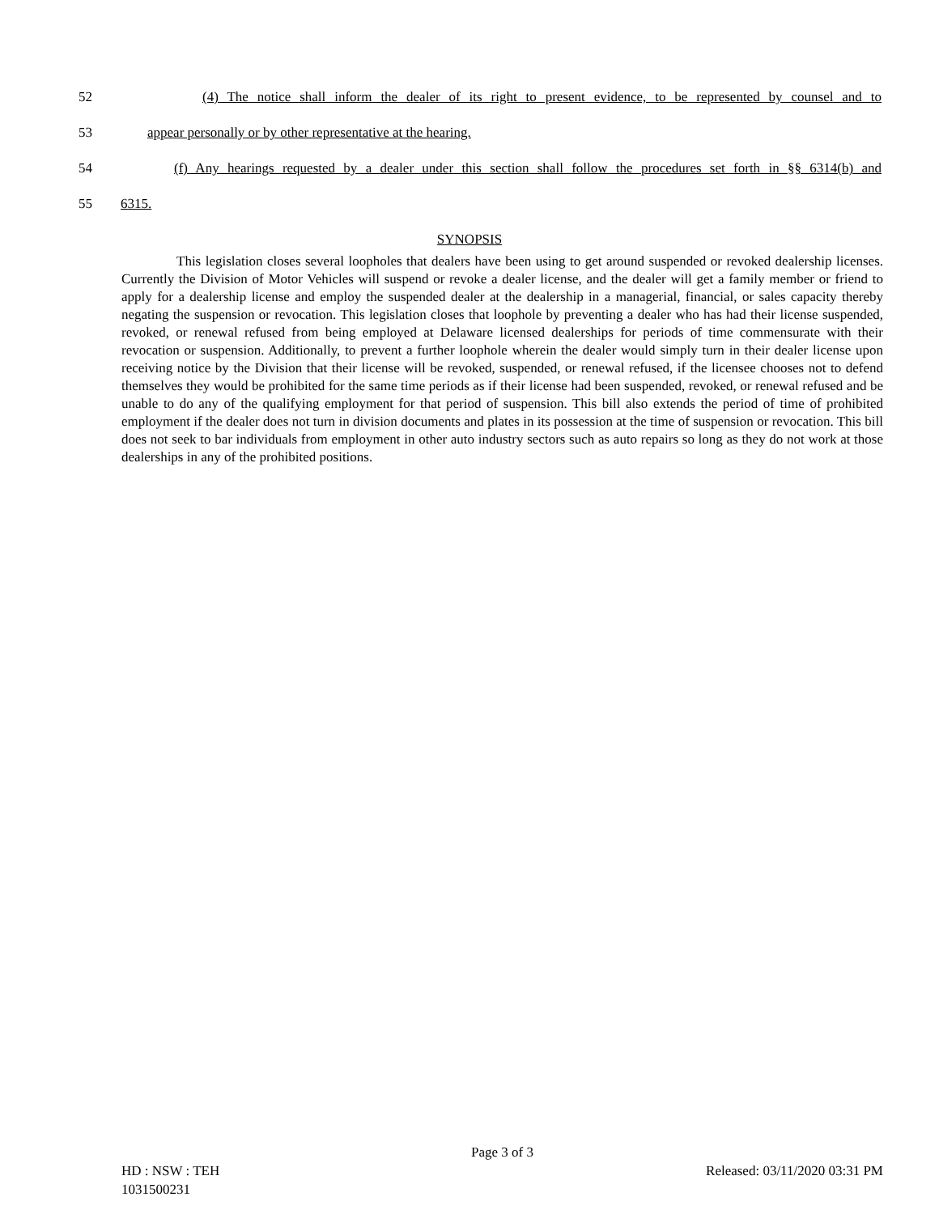52 (4) The notice shall inform the dealer of its right to present evidence, to be represented by counsel and to
53 appear personally or by other representative at the hearing.
54 (f) Any hearings requested by a dealer under this section shall follow the procedures set forth in §§ 6314(b) and
55 6315.
SYNOPSIS
This legislation closes several loopholes that dealers have been using to get around suspended or revoked dealership licenses. Currently the Division of Motor Vehicles will suspend or revoke a dealer license, and the dealer will get a family member or friend to apply for a dealership license and employ the suspended dealer at the dealership in a managerial, financial, or sales capacity thereby negating the suspension or revocation. This legislation closes that loophole by preventing a dealer who has had their license suspended, revoked, or renewal refused from being employed at Delaware licensed dealerships for periods of time commensurate with their revocation or suspension. Additionally, to prevent a further loophole wherein the dealer would simply turn in their dealer license upon receiving notice by the Division that their license will be revoked, suspended, or renewal refused, if the licensee chooses not to defend themselves they would be prohibited for the same time periods as if their license had been suspended, revoked, or renewal refused and be unable to do any of the qualifying employment for that period of suspension. This bill also extends the period of time of prohibited employment if the dealer does not turn in division documents and plates in its possession at the time of suspension or revocation. This bill does not seek to bar individuals from employment in other auto industry sectors such as auto repairs so long as they do not work at those dealerships in any of the prohibited positions.
Page 3 of 3
HD : NSW : TEH Released: 03/11/2020 03:31 PM
1031500231